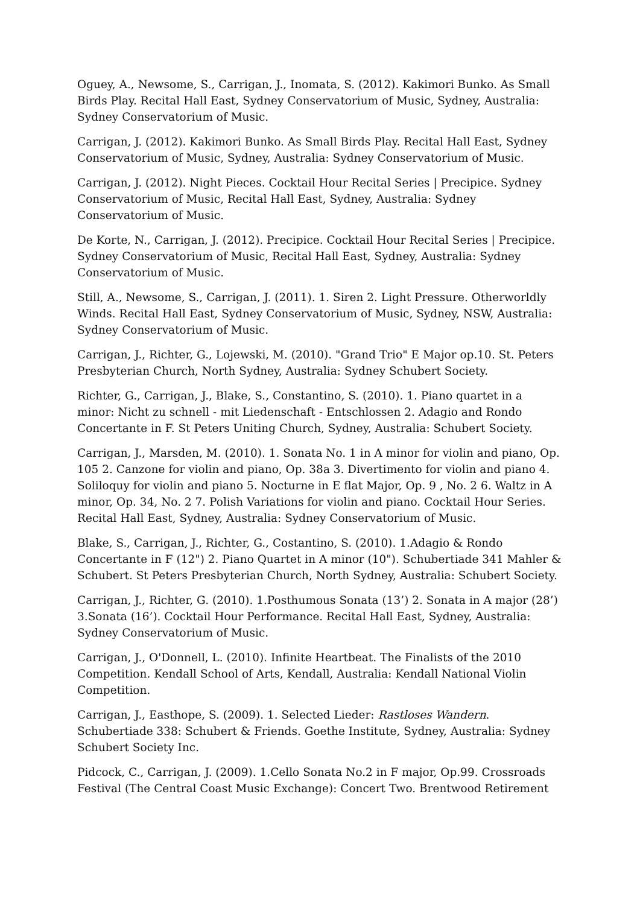Oguey, A., Newsome, S., Carrigan, J., Inomata, S. (2012). Kakimori Bunko. As Small Birds Play. Recital Hall East, Sydney Conservatorium of Music, Sydney, Australia: Sydney Conservatorium of Music.
Carrigan, J. (2012). Kakimori Bunko. As Small Birds Play. Recital Hall East, Sydney Conservatorium of Music, Sydney, Australia: Sydney Conservatorium of Music.
Carrigan, J. (2012). Night Pieces. Cocktail Hour Recital Series | Precipice. Sydney Conservatorium of Music, Recital Hall East, Sydney, Australia: Sydney Conservatorium of Music.
De Korte, N., Carrigan, J. (2012). Precipice. Cocktail Hour Recital Series | Precipice. Sydney Conservatorium of Music, Recital Hall East, Sydney, Australia: Sydney Conservatorium of Music.
Still, A., Newsome, S., Carrigan, J. (2011). 1. Siren 2. Light Pressure. Otherworldly Winds. Recital Hall East, Sydney Conservatorium of Music, Sydney, NSW, Australia: Sydney Conservatorium of Music.
Carrigan, J., Richter, G., Lojewski, M. (2010). "Grand Trio" E Major op.10. St. Peters Presbyterian Church, North Sydney, Australia: Sydney Schubert Society.
Richter, G., Carrigan, J., Blake, S., Constantino, S. (2010). 1. Piano quartet in a minor: Nicht zu schnell - mit Liedenschaft - Entschlossen 2. Adagio and Rondo Concertante in F. St Peters Uniting Church, Sydney, Australia: Schubert Society.
Carrigan, J., Marsden, M. (2010). 1. Sonata No. 1 in A minor for violin and piano, Op. 105 2. Canzone for violin and piano, Op. 38a 3. Divertimento for violin and piano 4. Soliloquy for violin and piano 5. Nocturne in E flat Major, Op. 9 , No. 2 6. Waltz in A minor, Op. 34, No. 2 7. Polish Variations for violin and piano. Cocktail Hour Series. Recital Hall East, Sydney, Australia: Sydney Conservatorium of Music.
Blake, S., Carrigan, J., Richter, G., Costantino, S. (2010). 1.Adagio & Rondo Concertante in F (12") 2. Piano Quartet in A minor (10"). Schubertiade 341 Mahler & Schubert. St Peters Presbyterian Church, North Sydney, Australia: Schubert Society.
Carrigan, J., Richter, G. (2010). 1.Posthumous Sonata (13’) 2. Sonata in A major (28’) 3.Sonata (16’). Cocktail Hour Performance. Recital Hall East, Sydney, Australia: Sydney Conservatorium of Music.
Carrigan, J., O'Donnell, L. (2010). Infinite Heartbeat. The Finalists of the 2010 Competition. Kendall School of Arts, Kendall, Australia: Kendall National Violin Competition.
Carrigan, J., Easthope, S. (2009). 1. Selected Lieder: Rastloses Wandern. Schubertiade 338: Schubert & Friends. Goethe Institute, Sydney, Australia: Sydney Schubert Society Inc.
Pidcock, C., Carrigan, J. (2009). 1.Cello Sonata No.2 in F major, Op.99. Crossroads Festival (The Central Coast Music Exchange): Concert Two. Brentwood Retirement